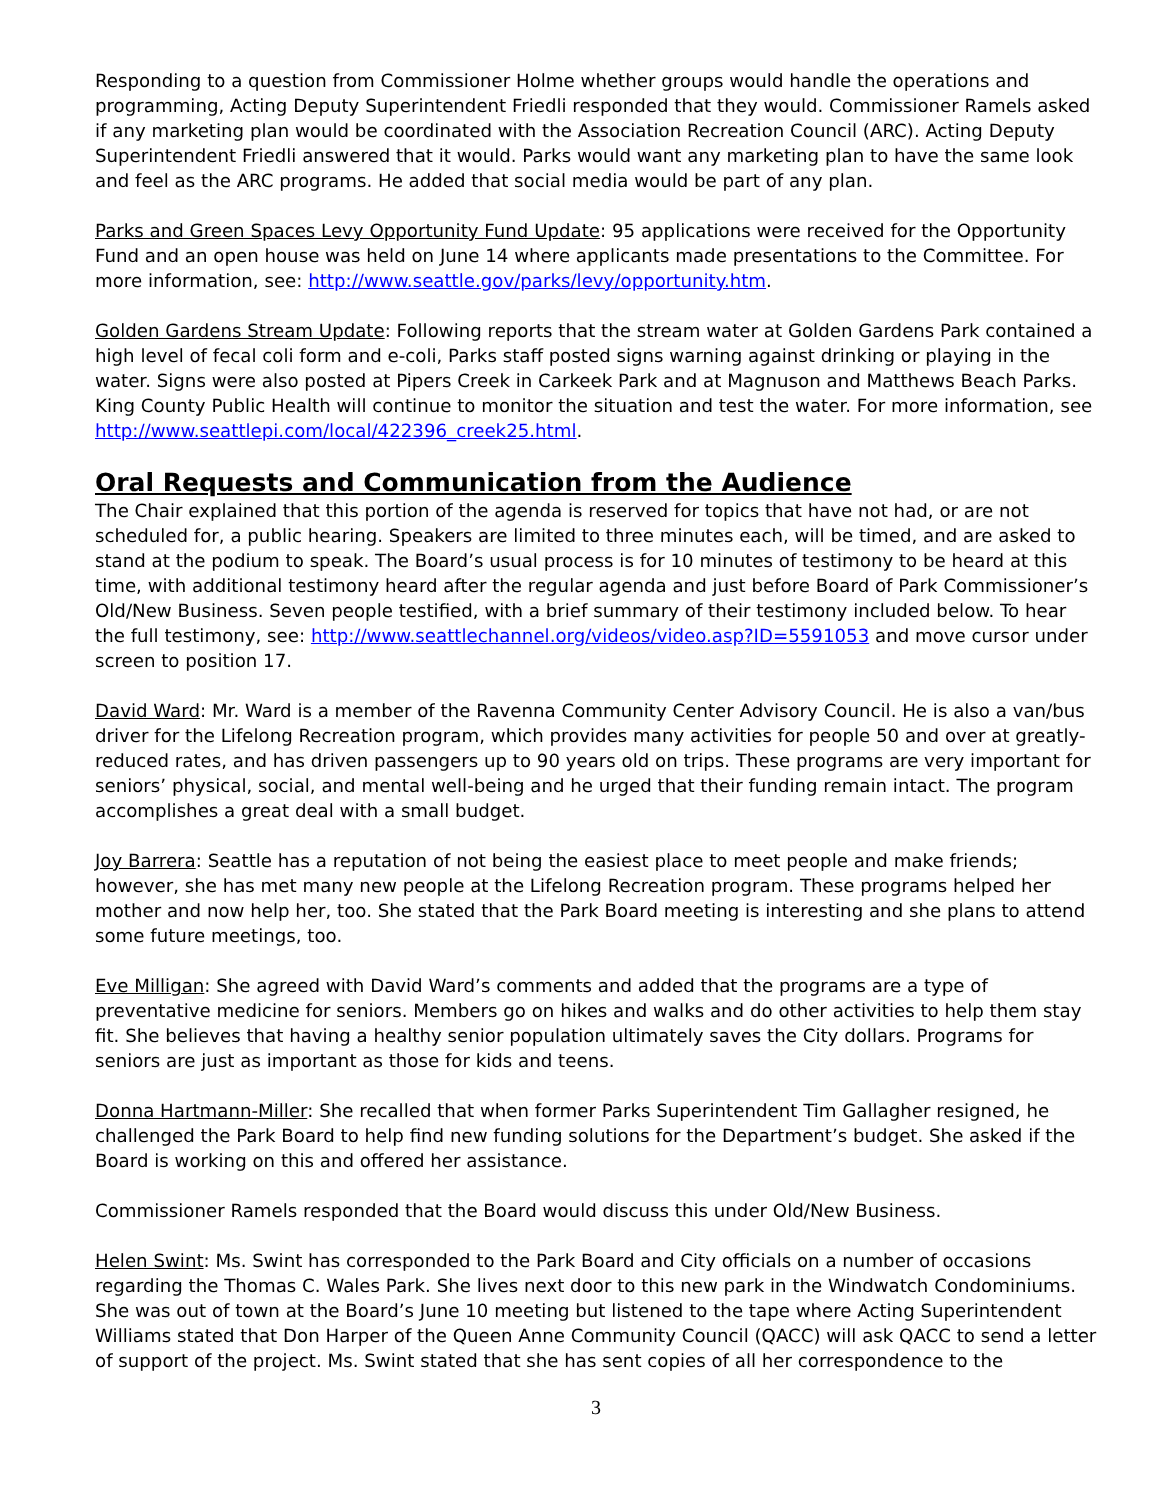Responding to a question from Commissioner Holme whether groups would handle the operations and programming, Acting Deputy Superintendent Friedli responded that they would. Commissioner Ramels asked if any marketing plan would be coordinated with the Association Recreation Council (ARC). Acting Deputy Superintendent Friedli answered that it would. Parks would want any marketing plan to have the same look and feel as the ARC programs. He added that social media would be part of any plan.
Parks and Green Spaces Levy Opportunity Fund Update: 95 applications were received for the Opportunity Fund and an open house was held on June 14 where applicants made presentations to the Committee. For more information, see: http://www.seattle.gov/parks/levy/opportunity.htm.
Golden Gardens Stream Update: Following reports that the stream water at Golden Gardens Park contained a high level of fecal coli form and e-coli, Parks staff posted signs warning against drinking or playing in the water. Signs were also posted at Pipers Creek in Carkeek Park and at Magnuson and Matthews Beach Parks. King County Public Health will continue to monitor the situation and test the water. For more information, see http://www.seattlepi.com/local/422396_creek25.html.
Oral Requests and Communication from the Audience
The Chair explained that this portion of the agenda is reserved for topics that have not had, or are not scheduled for, a public hearing. Speakers are limited to three minutes each, will be timed, and are asked to stand at the podium to speak. The Board’s usual process is for 10 minutes of testimony to be heard at this time, with additional testimony heard after the regular agenda and just before Board of Park Commissioner’s Old/New Business. Seven people testified, with a brief summary of their testimony included below. To hear the full testimony, see: http://www.seattlechannel.org/videos/video.asp?ID=5591053 and move cursor under screen to position 17.
David Ward: Mr. Ward is a member of the Ravenna Community Center Advisory Council. He is also a van/bus driver for the Lifelong Recreation program, which provides many activities for people 50 and over at greatly-reduced rates, and has driven passengers up to 90 years old on trips. These programs are very important for seniors’ physical, social, and mental well-being and he urged that their funding remain intact. The program accomplishes a great deal with a small budget.
Joy Barrera: Seattle has a reputation of not being the easiest place to meet people and make friends; however, she has met many new people at the Lifelong Recreation program. These programs helped her mother and now help her, too. She stated that the Park Board meeting is interesting and she plans to attend some future meetings, too.
Eve Milligan: She agreed with David Ward’s comments and added that the programs are a type of preventative medicine for seniors. Members go on hikes and walks and do other activities to help them stay fit. She believes that having a healthy senior population ultimately saves the City dollars. Programs for seniors are just as important as those for kids and teens.
Donna Hartmann-Miller: She recalled that when former Parks Superintendent Tim Gallagher resigned, he challenged the Park Board to help find new funding solutions for the Department’s budget. She asked if the Board is working on this and offered her assistance.
Commissioner Ramels responded that the Board would discuss this under Old/New Business.
Helen Swint: Ms. Swint has corresponded to the Park Board and City officials on a number of occasions regarding the Thomas C. Wales Park. She lives next door to this new park in the Windwatch Condominiums. She was out of town at the Board’s June 10 meeting but listened to the tape where Acting Superintendent Williams stated that Don Harper of the Queen Anne Community Council (QACC) will ask QACC to send a letter of support of the project. Ms. Swint stated that she has sent copies of all her correspondence to the
3